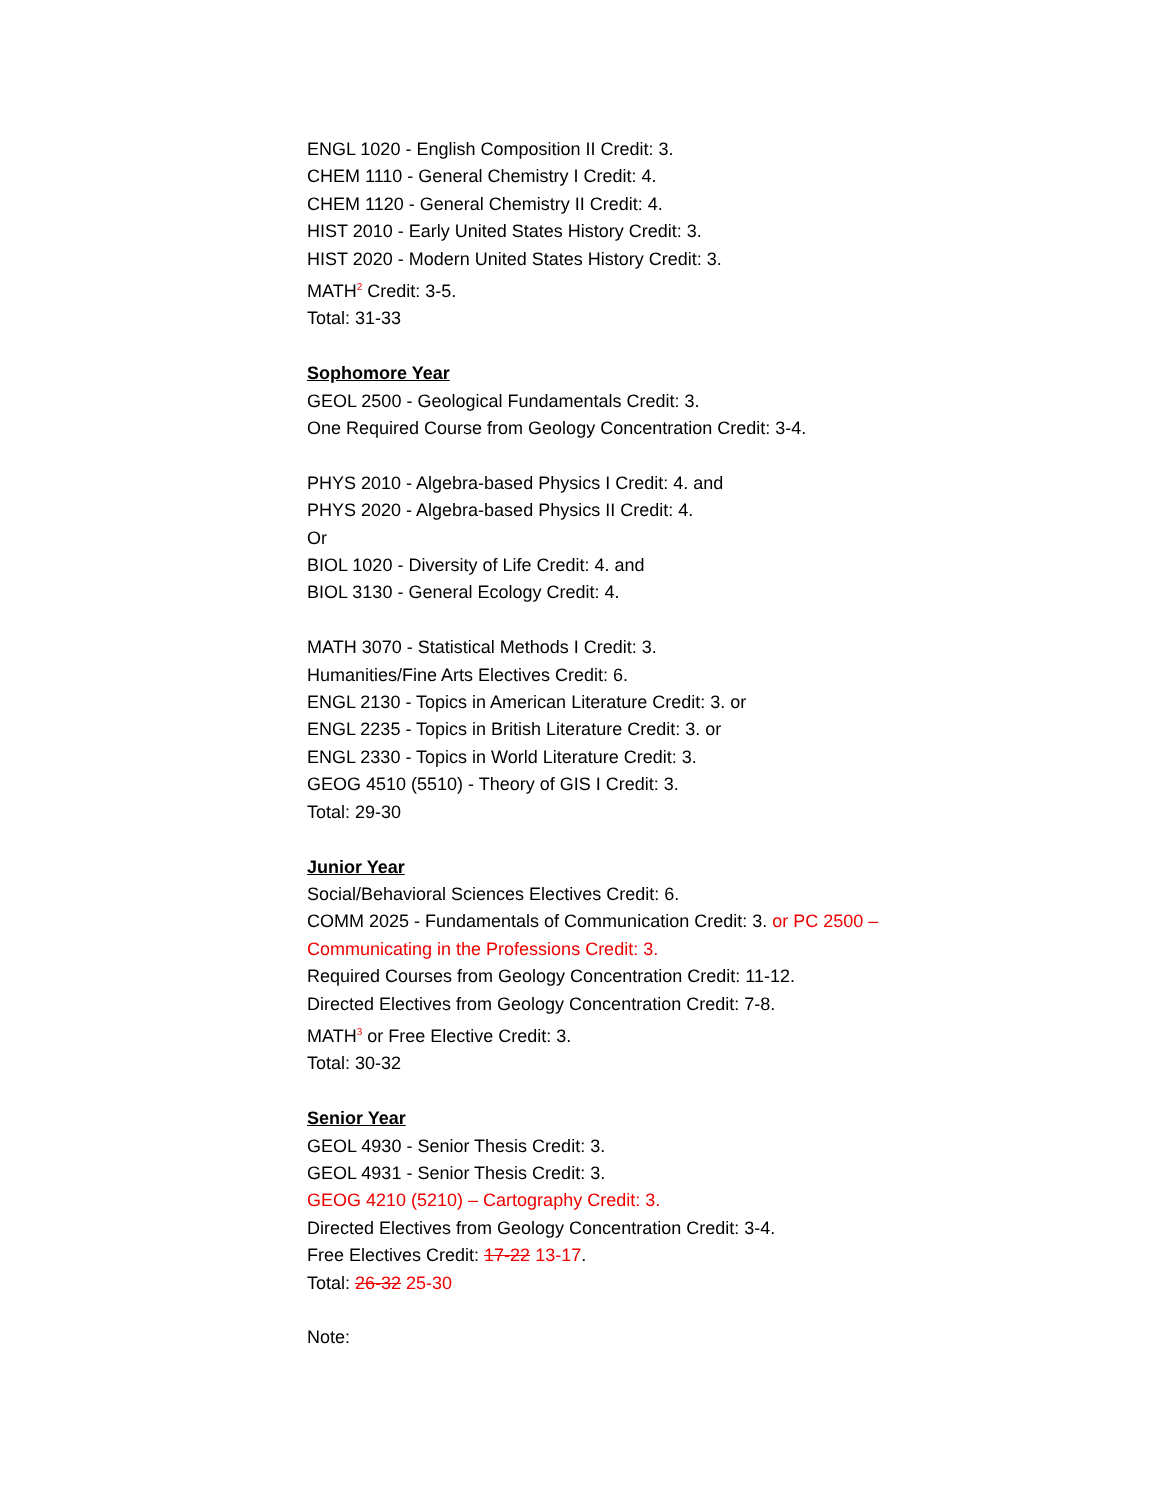ENGL 1020 - English Composition II Credit: 3.
CHEM 1110 - General Chemistry I Credit: 4.
CHEM 1120 - General Chemistry II Credit: 4.
HIST 2010 - Early United States History Credit: 3.
HIST 2020 - Modern United States History Credit: 3.
MATH<sup>2</sup> Credit: 3-5.
Total: 31-33
Sophomore Year
GEOL 2500 - Geological Fundamentals Credit: 3.
One Required Course from Geology Concentration Credit: 3-4.
PHYS 2010 - Algebra-based Physics I Credit: 4. and
PHYS 2020 - Algebra-based Physics II Credit: 4.
Or
BIOL 1020 - Diversity of Life Credit: 4. and
BIOL 3130 - General Ecology Credit: 4.
MATH 3070 - Statistical Methods I Credit: 3.
Humanities/Fine Arts Electives Credit: 6.
ENGL 2130 - Topics in American Literature Credit: 3. or
ENGL 2235 - Topics in British Literature Credit: 3. or
ENGL 2330 - Topics in World Literature Credit: 3.
GEOG 4510 (5510) - Theory of GIS I Credit: 3.
Total: 29-30
Junior Year
Social/Behavioral Sciences Electives Credit: 6.
COMM 2025 - Fundamentals of Communication Credit: 3. or PC 2500 –
Communicating in the Professions Credit: 3.
Required Courses from Geology Concentration Credit: 11-12.
Directed Electives from Geology Concentration Credit: 7-8.
MATH<sup>3</sup> or Free Elective Credit: 3.
Total: 30-32
Senior Year
GEOL 4930 - Senior Thesis Credit: 3.
GEOL 4931 - Senior Thesis Credit: 3.
GEOG 4210 (5210) – Cartography Credit: 3.
Directed Electives from Geology Concentration Credit: 3-4.
Free Electives Credit: 17-22 13-17.
Total: 26-32 25-30
Note: